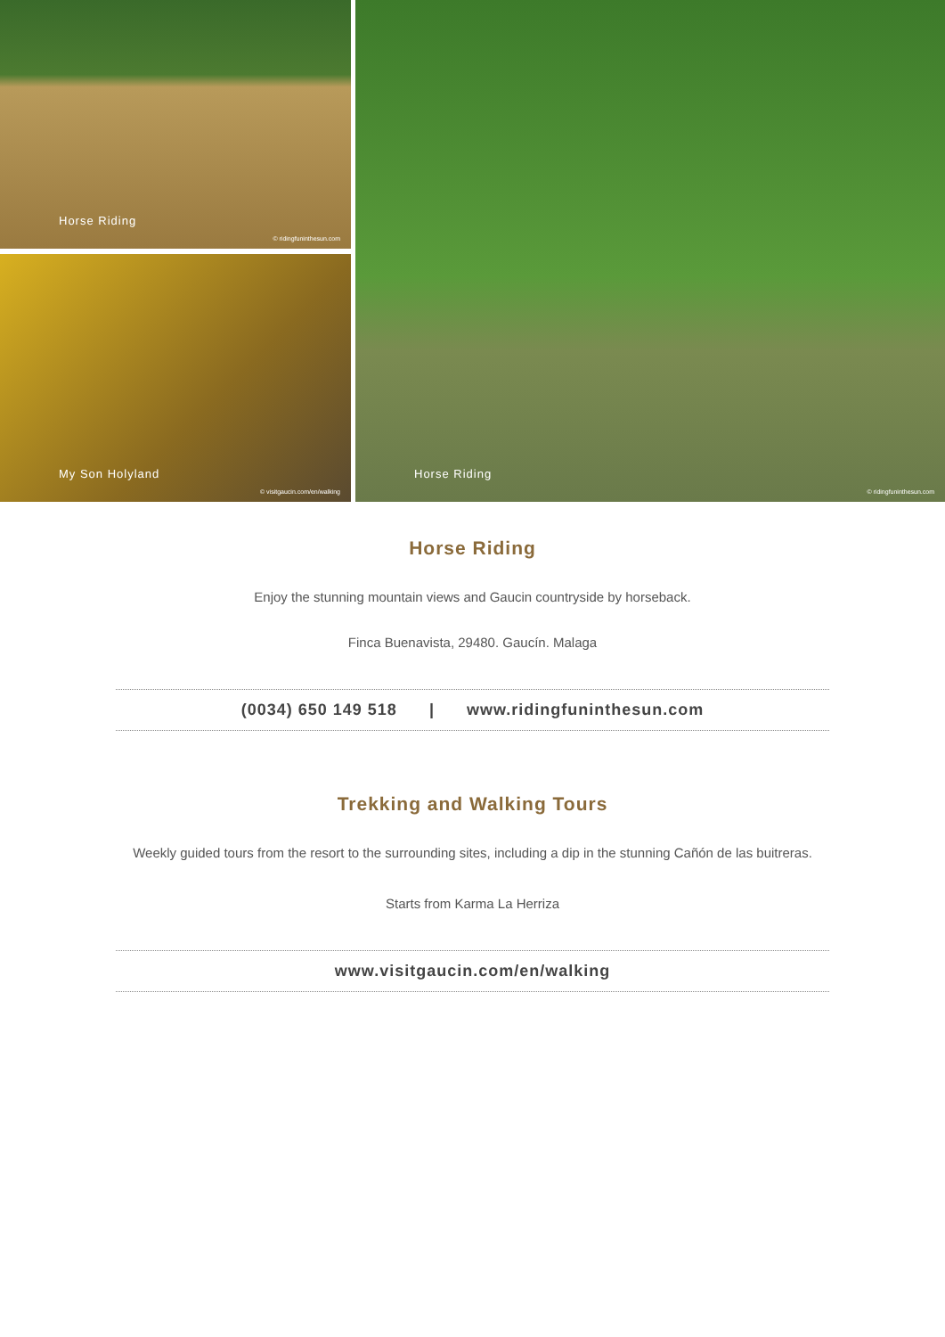Horse Riding
© ridingfuninthesun.com
My Son Holyland
© visitgaucin.com/en/walking
Horse Riding
© ridingfuninthesun.com
Horse Riding
Enjoy the stunning mountain views and Gaucin countryside by horseback.
Finca Buenavista, 29480. Gaucín. Malaga
(0034) 650 149 518 | www.ridingfuninthesun.com
Trekking and Walking Tours
Weekly guided tours from the resort to the surrounding sites, including a dip in the stunning Cañón de las buitreras.
Starts from Karma La Herriza
www.visitgaucin.com/en/walking